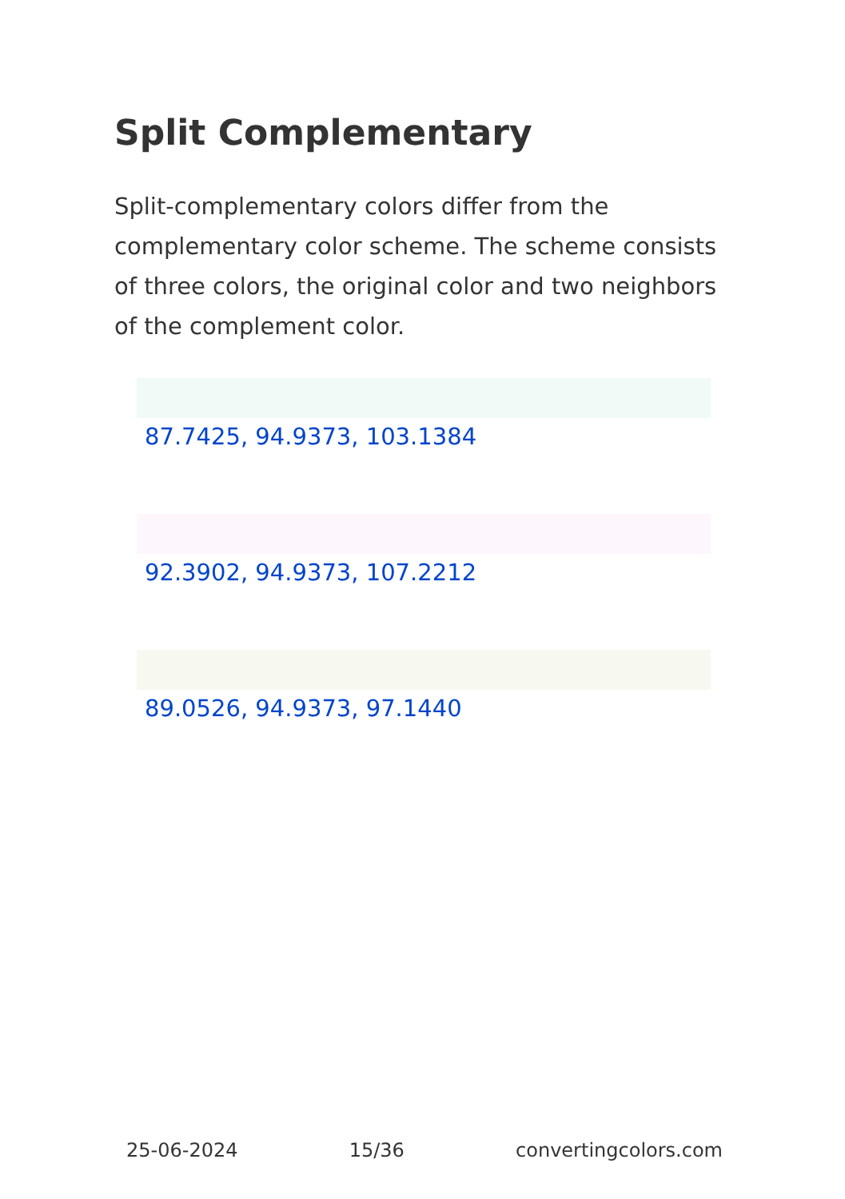Split Complementary
Split-complementary colors differ from the complementary color scheme. The scheme consists of three colors, the original color and two neighbors of the complement color.
87.7425, 94.9373, 103.1384
92.3902, 94.9373, 107.2212
89.0526, 94.9373, 97.1440
25-06-2024 15/36 convertingcolors.com